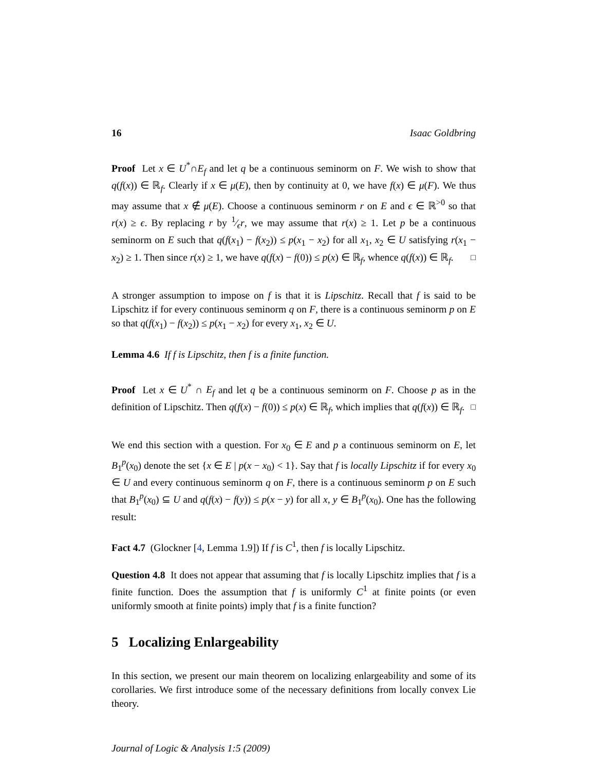16 Isaac Goldbring
Proof Let x ∈ U<sup>*</sup>∩E<sub>f</sub> and let q be a continuous seminorm on F. We wish to show that q(f(x)) ∈ ℝ<sub>f</sub>. Clearly if x ∈ μ(E), then by continuity at 0, we have f(x) ∈ μ(F). We thus may assume that x ∉ μ(E). Choose a continuous seminorm r on E and ϵ ∈ ℝ<sup>>0</sup> so that r(x) ≥ ϵ. By replacing r by 1⁄ϵr, we may assume that r(x) ≥ 1. Let p be a continuous seminorm on E such that q(f(x<sub>1</sub>) − f(x<sub>2</sub>)) ≤ p(x<sub>1</sub> − x<sub>2</sub>) for all x<sub>1</sub>, x<sub>2</sub> ∈ U satisfying r(x<sub>1</sub> − x<sub>2</sub>) ≥ 1. Then since r(x) ≥ 1, we have q(f(x) − f(0)) ≤ p(x) ∈ ℝ<sub>f</sub>, whence q(f(x)) ∈ ℝ<sub>f</sub>. □
A stronger assumption to impose on f is that it is Lipschitz. Recall that f is said to be Lipschitz if for every continuous seminorm q on F, there is a continuous seminorm p on E so that q(f(x<sub>1</sub>) − f(x<sub>2</sub>)) ≤ p(x<sub>1</sub> − x<sub>2</sub>) for every x<sub>1</sub>, x<sub>2</sub> ∈ U.
Lemma 4.6 If f is Lipschitz, then f is a finite function.
Proof Let x ∈ U<sup>*</sup> ∩ E<sub>f</sub> and let q be a continuous seminorm on F. Choose p as in the definition of Lipschitz. Then q(f(x) − f(0)) ≤ p(x) ∈ ℝ<sub>f</sub>, which implies that q(f(x)) ∈ ℝ<sub>f</sub>. □
We end this section with a question. For x<sub>0</sub> ∈ E and p a continuous seminorm on E, let B<sub>1</sub><sup>p</sup>(x<sub>0</sub>) denote the set {x ∈ E | p(x − x<sub>0</sub>) < 1}. Say that f is locally Lipschitz if for every x<sub>0</sub> ∈ U and every continuous seminorm q on F, there is a continuous seminorm p on E such that B<sub>1</sub><sup>p</sup>(x<sub>0</sub>) ⊆ U and q(f(x) − f(y)) ≤ p(x − y) for all x, y ∈ B<sub>1</sub><sup>p</sup>(x<sub>0</sub>). One has the following result:
Fact 4.7 (Glockner [4, Lemma 1.9]) If f is C<sup>1</sup>, then f is locally Lipschitz.
Question 4.8 It does not appear that assuming that f is locally Lipschitz implies that f is a finite function. Does the assumption that f is uniformly C<sup>1</sup> at finite points (or even uniformly smooth at finite points) imply that f is a finite function?
5 Localizing Enlargeability
In this section, we present our main theorem on localizing enlargeability and some of its corollaries. We first introduce some of the necessary definitions from locally convex Lie theory.
Journal of Logic & Analysis 1:5 (2009)